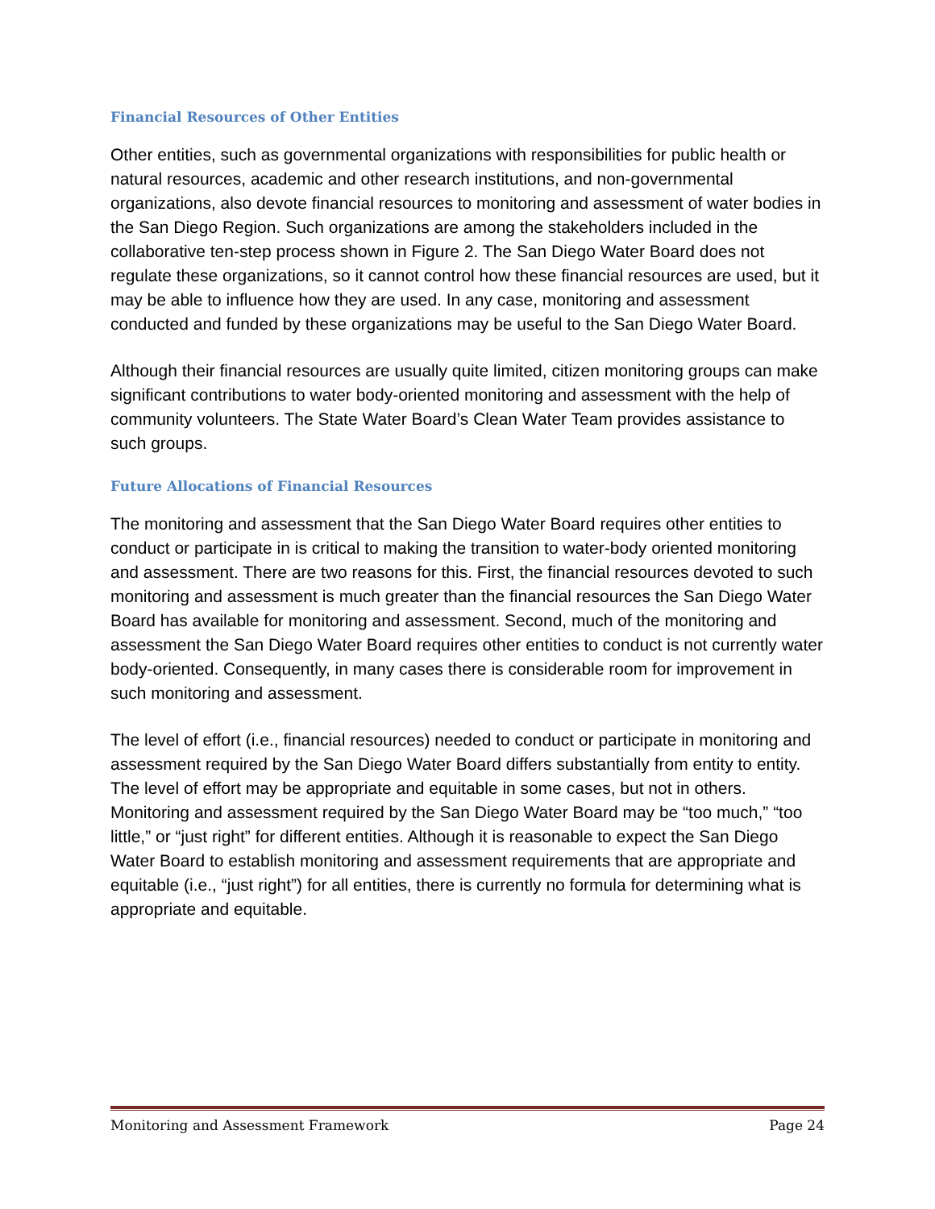Financial Resources of Other Entities
Other entities, such as governmental organizations with responsibilities for public health or natural resources, academic and other research institutions, and non-governmental organizations, also devote financial resources to monitoring and assessment of water bodies in the San Diego Region. Such organizations are among the stakeholders included in the collaborative ten-step process shown in Figure 2. The San Diego Water Board does not regulate these organizations, so it cannot control how these financial resources are used, but it may be able to influence how they are used. In any case, monitoring and assessment conducted and funded by these organizations may be useful to the San Diego Water Board.
Although their financial resources are usually quite limited, citizen monitoring groups can make significant contributions to water body-oriented monitoring and assessment with the help of community volunteers. The State Water Board’s Clean Water Team provides assistance to such groups.
Future Allocations of Financial Resources
The monitoring and assessment that the San Diego Water Board requires other entities to conduct or participate in is critical to making the transition to water-body oriented monitoring and assessment. There are two reasons for this. First, the financial resources devoted to such monitoring and assessment is much greater than the financial resources the San Diego Water Board has available for monitoring and assessment. Second, much of the monitoring and assessment the San Diego Water Board requires other entities to conduct is not currently water body-oriented. Consequently, in many cases there is considerable room for improvement in such monitoring and assessment.
The level of effort (i.e., financial resources) needed to conduct or participate in monitoring and assessment required by the San Diego Water Board differs substantially from entity to entity. The level of effort may be appropriate and equitable in some cases, but not in others. Monitoring and assessment required by the San Diego Water Board may be “too much,” “too little,” or “just right” for different entities. Although it is reasonable to expect the San Diego Water Board to establish monitoring and assessment requirements that are appropriate and equitable (i.e., “just right”) for all entities, there is currently no formula for determining what is appropriate and equitable.
Monitoring and Assessment Framework Page 24